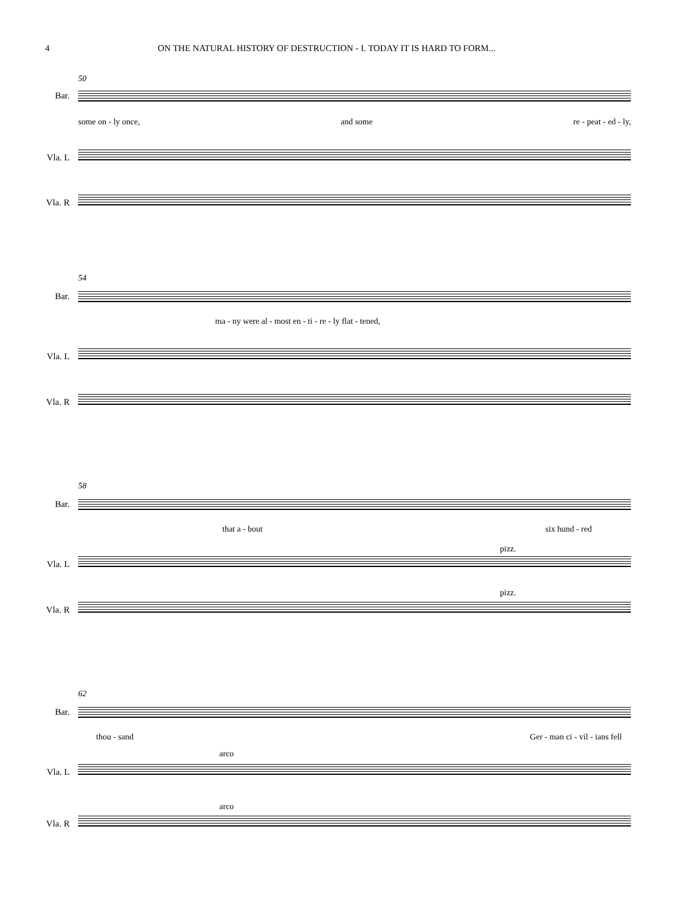4 ON THE NATURAL HISTORY OF DESTRUCTION - I. TODAY IT IS HARD TO FORM...
50
Bar.
some on - ly once, and some re - peat - ed - ly,
Vla. L
Vla. R
54
Bar.
ma - ny were al - most en - ti - re - ly flat - tened,
Vla. L
Vla. R
58
Bar.
that a - bout six hund - red
pizz.
Vla. L
pizz.
Vla. R
62
Bar.
thou - sand Ger - man ci - vil - ians fell
arco
Vla. L
arco
Vla. R